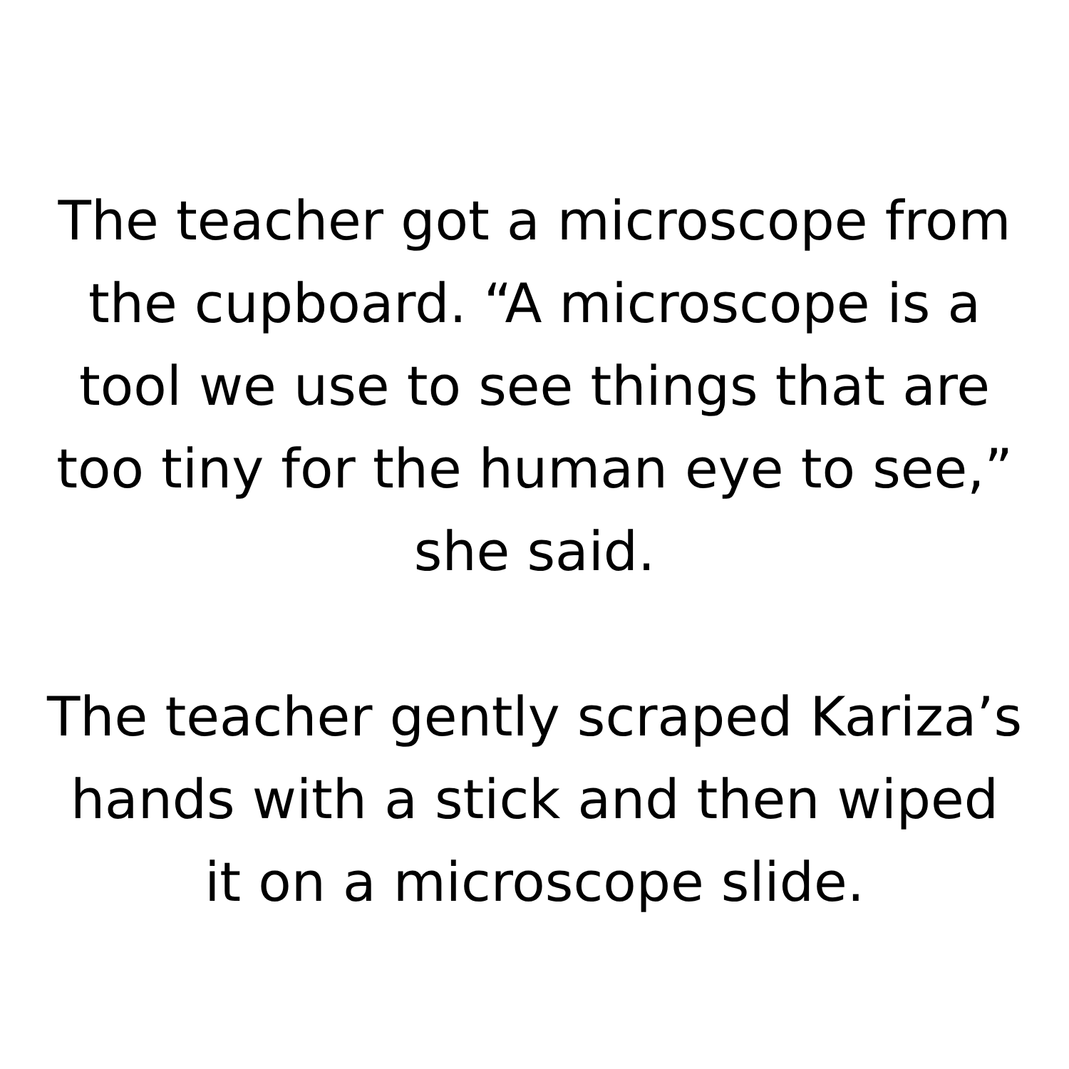The teacher got a microscope from
the cupboard. “A microscope is a
tool we use to see things that are
too tiny for the human eye to see,”
she said.
The teacher gently scraped Kariza’s
hands with a stick and then wiped
it on a microscope slide.